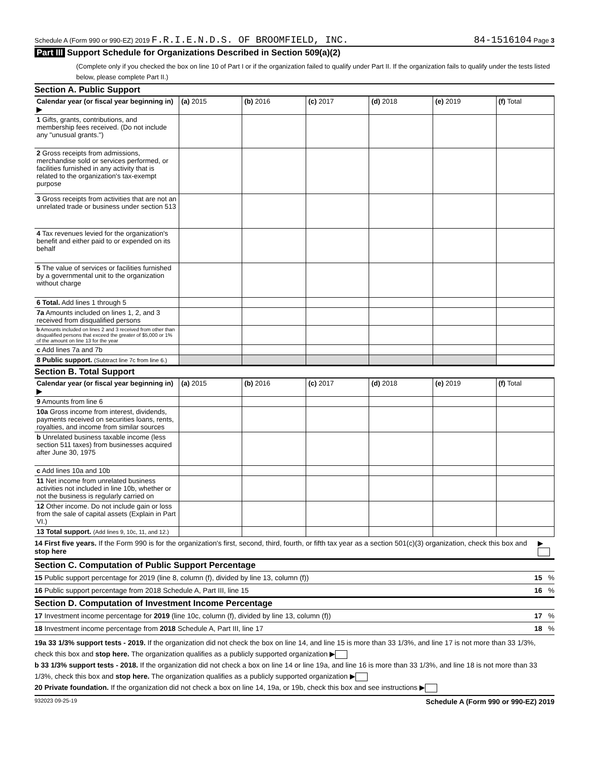Schedule A (Form 990 or 990-EZ) 2019 F.R.I.E.N.D.S. OF BROOMFIELD, INC.
84-1516104 Page 3
Part III Support Schedule for Organizations Described in Section 509(a)(2)
(Complete only if you checked the box on line 10 of Part I or if the organization failed to qualify under Part II. If the organization fails to qualify under the tests listed below, please complete Part II.)
Section A. Public Support
| Calendar year (or fiscal year beginning in) ▶ | (a) 2015 | (b) 2016 | (c) 2017 | (d) 2018 | (e) 2019 | (f) Total |
| --- | --- | --- | --- | --- | --- | --- |
| 1 Gifts, grants, contributions, and membership fees received. (Do not include any "unusual grants.") | | | | | | |
| 2 Gross receipts from admissions, merchandise sold or services performed, or facilities furnished in any activity that is related to the organization's tax-exempt purpose | | | | | | |
| 3 Gross receipts from activities that are not an unrelated trade or business under section 513 | | | | | | |
| 4 Tax revenues levied for the organization's benefit and either paid to or expended on its behalf | | | | | | |
| 5 The value of services or facilities furnished by a governmental unit to the organization without charge | | | | | | |
| 6 Total. Add lines 1 through 5 | | | | | | |
| 7a Amounts included on lines 1, 2, and 3 received from disqualified persons | | | | | | |
| b Amounts included on lines 2 and 3 received from other than disqualified persons that exceed the greater of $5,000 or 1% of the amount on line 13 for the year | | | | | | |
| c Add lines 7a and 7b | | | | | | |
| 8 Public support. (Subtract line 7c from line 6.) | | | | | | |
Section B. Total Support
| Calendar year (or fiscal year beginning in) ▶ | (a) 2015 | (b) 2016 | (c) 2017 | (d) 2018 | (e) 2019 | (f) Total |
| --- | --- | --- | --- | --- | --- | --- |
| 9 Amounts from line 6 | | | | | | |
| 10a Gross income from interest, dividends, payments received on securities loans, rents, royalties, and income from similar sources | | | | | | |
| b Unrelated business taxable income (less section 511 taxes) from businesses acquired after June 30, 1975 | | | | | | |
| c Add lines 10a and 10b | | | | | | |
| 11 Net income from unrelated business activities not included in line 10b, whether or not the business is regularly carried on | | | | | | |
| 12 Other income. Do not include gain or loss from the sale of capital assets (Explain in Part VI.) | | | | | | |
| 13 Total support. (Add lines 9, 10c, 11, and 12.) | | | | | | |
14 First five years. If the Form 990 is for the organization's first, second, third, fourth, or fifth tax year as a section 501(c)(3) organization, check this box and stop here
▶
Section C. Computation of Public Support Percentage
15 Public support percentage for 2019 (line 8, column (f), divided by line 13, column (f))
15 %
16 Public support percentage from 2018 Schedule A, Part III, line 15
16 %
Section D. Computation of Investment Income Percentage
17 Investment income percentage for 2019 (line 10c, column (f), divided by line 13, column (f))
17 %
18 Investment income percentage from 2018 Schedule A, Part III, line 17
18 %
19a 33 1/3% support tests - 2019. If the organization did not check the box on line 14, and line 15 is more than 33 1/3%, and line 17 is not more than 33 1/3%, check this box and stop here. The organization qualifies as a publicly supported organization ▶
b 33 1/3% support tests - 2018. If the organization did not check a box on line 14 or line 19a, and line 16 is more than 33 1/3%, and line 18 is not more than 33 1/3%, check this box and stop here. The organization qualifies as a publicly supported organization ▶
20 Private foundation. If the organization did not check a box on line 14, 19a, or 19b, check this box and see instructions ▶
932023 09-25-19
Schedule A (Form 990 or 990-EZ) 2019